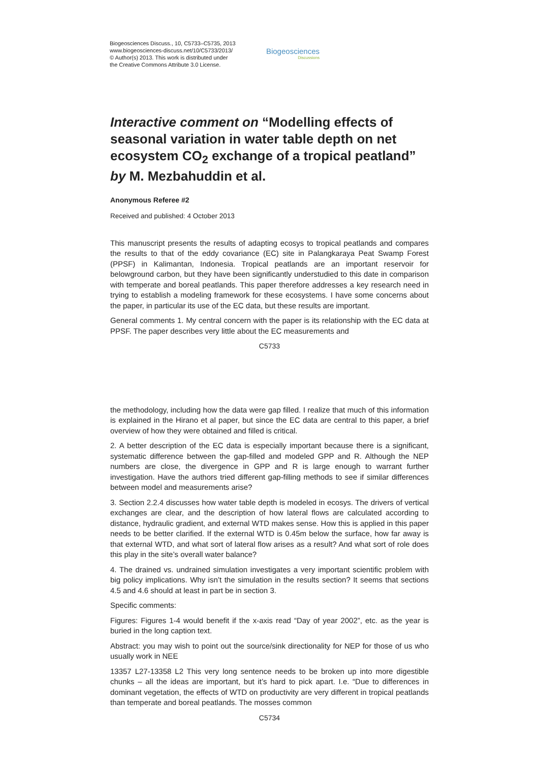Biogeosciences Discuss., 10, C5733–C5735, 2013
www.biogeosciences-discuss.net/10/C5733/2013/
© Author(s) 2013. This work is distributed under
the Creative Commons Attribute 3.0 License.
Biogeosciences
Discussions
Interactive comment on “Modelling effects of seasonal variation in water table depth on net ecosystem CO<sub>2</sub> exchange of a tropical peatland” by M. Mezbahuddin et al.
Anonymous Referee #2
Received and published: 4 October 2013
This manuscript presents the results of adapting ecosys to tropical peatlands and compares the results to that of the eddy covariance (EC) site in Palangkaraya Peat Swamp Forest (PPSF) in Kalimantan, Indonesia. Tropical peatlands are an important reservoir for belowground carbon, but they have been significantly understudied to this date in comparison with temperate and boreal peatlands. This paper therefore addresses a key research need in trying to establish a modeling framework for these ecosystems. I have some concerns about the paper, in particular its use of the EC data, but these results are important.
General comments 1. My central concern with the paper is its relationship with the EC data at PPSF. The paper describes very little about the EC measurements and
C5733
the methodology, including how the data were gap filled. I realize that much of this information is explained in the Hirano et al paper, but since the EC data are central to this paper, a brief overview of how they were obtained and filled is critical.
2. A better description of the EC data is especially important because there is a significant, systematic difference between the gap-filled and modeled GPP and R. Although the NEP numbers are close, the divergence in GPP and R is large enough to warrant further investigation. Have the authors tried different gap-filling methods to see if similar differences between model and measurements arise?
3. Section 2.2.4 discusses how water table depth is modeled in ecosys. The drivers of vertical exchanges are clear, and the description of how lateral flows are calculated according to distance, hydraulic gradient, and external WTD makes sense. How this is applied in this paper needs to be better clarified. If the external WTD is 0.45m below the surface, how far away is that external WTD, and what sort of lateral flow arises as a result? And what sort of role does this play in the site’s overall water balance?
4. The drained vs. undrained simulation investigates a very important scientific problem with big policy implications. Why isn’t the simulation in the results section? It seems that sections 4.5 and 4.6 should at least in part be in section 3.
Specific comments:
Figures: Figures 1-4 would benefit if the x-axis read “Day of year 2002”, etc. as the year is buried in the long caption text.
Abstract: you may wish to point out the source/sink directionality for NEP for those of us who usually work in NEE
13357 L27-13358 L2 This very long sentence needs to be broken up into more digestible chunks – all the ideas are important, but it’s hard to pick apart. I.e. “Due to differences in dominant vegetation, the effects of WTD on productivity are very different in tropical peatlands than temperate and boreal peatlands. The mosses common
C5734